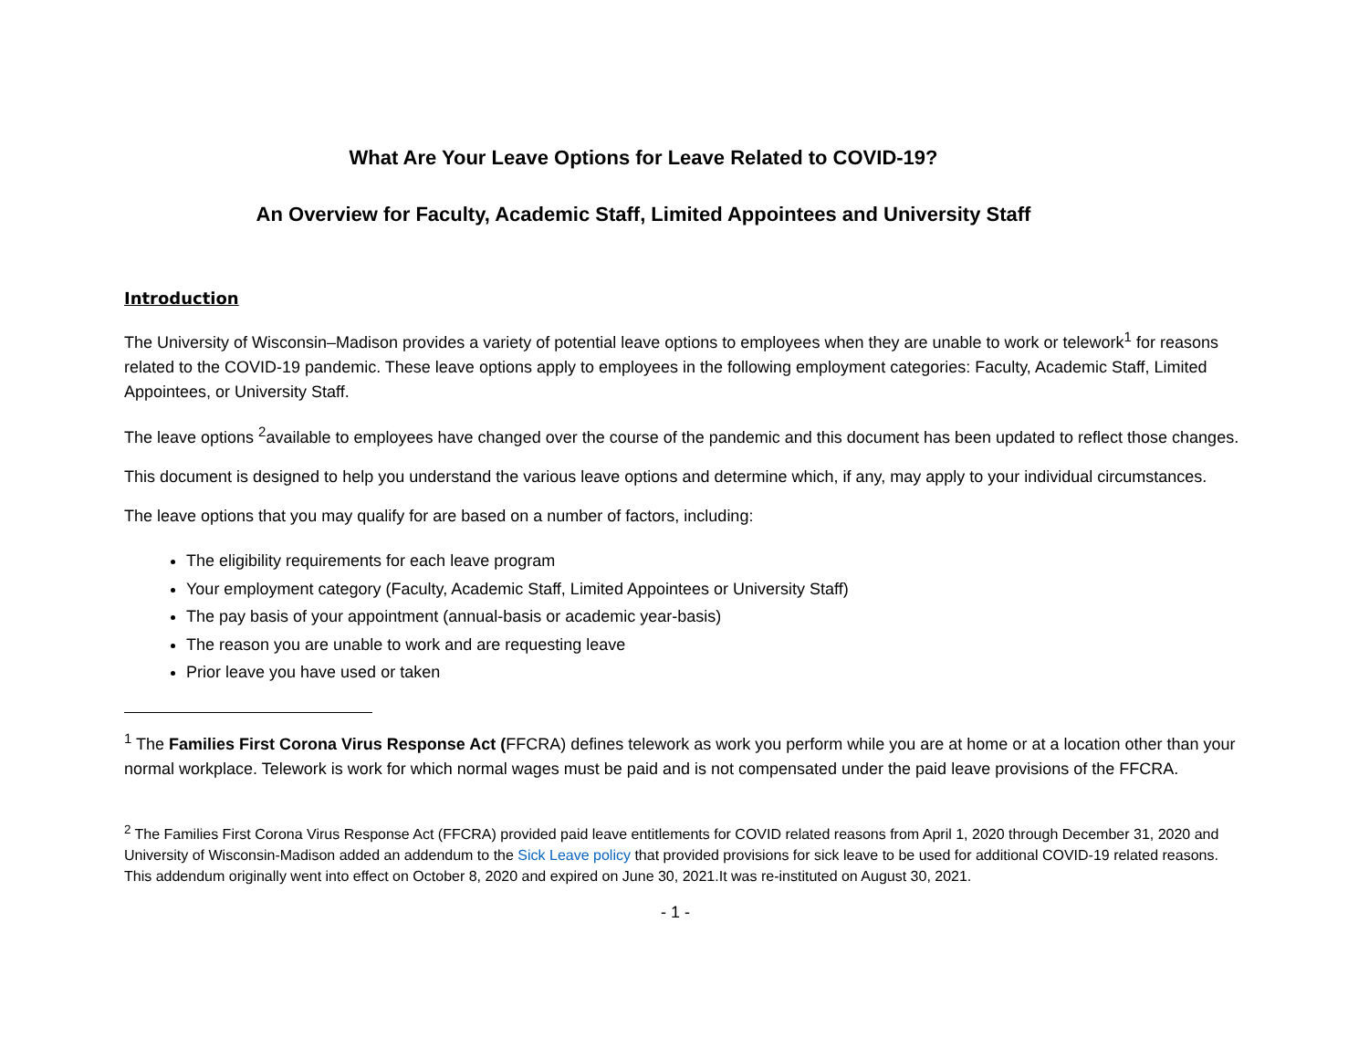What Are Your Leave Options for Leave Related to COVID-19?
An Overview for Faculty, Academic Staff, Limited Appointees and University Staff
Introduction
The University of Wisconsin–Madison provides a variety of potential leave options to employees when they are unable to work or telework<sup>1</sup> for reasons related to the COVID-19 pandemic. These leave options apply to employees in the following employment categories: Faculty, Academic Staff, Limited Appointees, or University Staff.
The leave options <sup>2</sup>available to employees have changed over the course of the pandemic and this document has been updated to reflect those changes.
This document is designed to help you understand the various leave options and determine which, if any, may apply to your individual circumstances.
The leave options that you may qualify for are based on a number of factors, including:
The eligibility requirements for each leave program
Your employment category (Faculty, Academic Staff, Limited Appointees or University Staff)
The pay basis of your appointment (annual-basis or academic year-basis)
The reason you are unable to work and are requesting leave
Prior leave you have used or taken
<sup>1</sup> The Families First Corona Virus Response Act (FFCRA) defines telework as work you perform while you are at home or at a location other than your normal workplace. Telework is work for which normal wages must be paid and is not compensated under the paid leave provisions of the FFCRA.
<sup>2</sup> The Families First Corona Virus Response Act (FFCRA) provided paid leave entitlements for COVID related reasons from April 1, 2020 through December 31, 2020 and University of Wisconsin-Madison added an addendum to the Sick Leave policy that provided provisions for sick leave to be used for additional COVID-19 related reasons. This addendum originally went into effect on October 8, 2020 and expired on June 30, 2021.It was re-instituted on August 30, 2021.
- 1 -